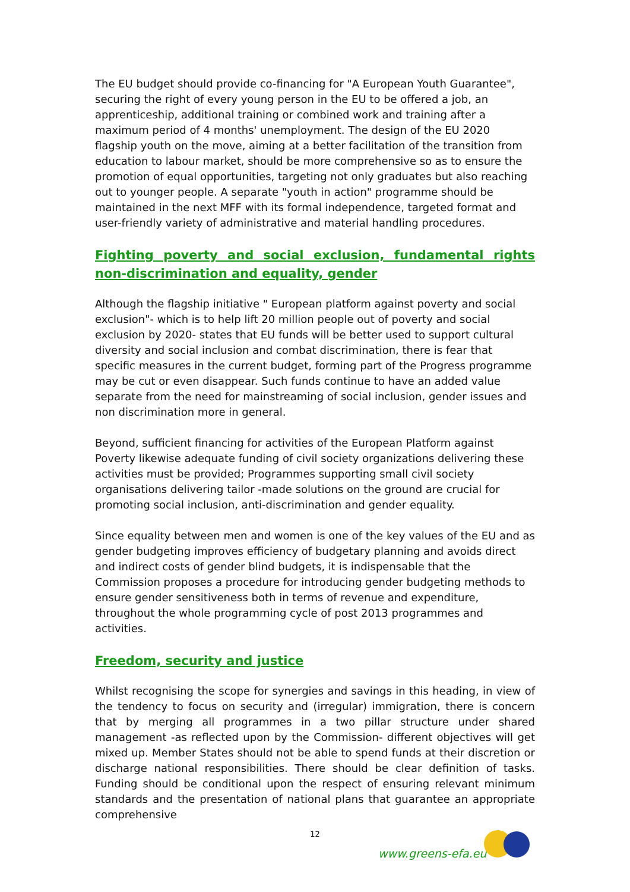The EU budget should provide co-financing for "A European Youth Guarantee", securing the right of every young person in the EU to be offered a job, an apprenticeship, additional training or combined work and training after a maximum period of 4 months' unemployment. The design of the EU 2020 flagship youth on the move, aiming at a better facilitation of the transition from education to labour market, should be more comprehensive so as to ensure the promotion of equal opportunities, targeting not only graduates but also reaching out to younger people. A separate "youth in action" programme should be maintained in the next MFF with its formal independence, targeted format and user-friendly variety of administrative and material handling procedures.
Fighting poverty and social exclusion, fundamental rights non-discrimination and equality, gender
Although the flagship initiative " European platform against poverty and social exclusion"- which is to help lift 20 million people out of poverty and social exclusion by 2020- states that EU funds will be better used to support cultural diversity and social inclusion and combat discrimination, there is fear that specific measures in the current budget, forming part of the Progress programme may be cut or even disappear. Such funds continue to have an added value separate from the need for mainstreaming of social inclusion, gender issues and non discrimination more in general.
Beyond, sufficient financing for activities of the European Platform against Poverty likewise adequate funding of civil society organizations delivering these activities must be provided; Programmes supporting small civil society organisations delivering tailor -made solutions on the ground are crucial for promoting social inclusion, anti-discrimination and gender equality.
Since equality between men and women is one of the key values of the EU and as gender budgeting improves efficiency of budgetary planning and avoids direct and indirect costs of gender blind budgets, it is indispensable that the Commission proposes a procedure for introducing gender budgeting methods to ensure gender sensitiveness both in terms of revenue and expenditure, throughout the whole programming cycle of post 2013 programmes and activities.
Freedom, security and justice
Whilst recognising the scope for synergies and savings in this heading, in view of the tendency to focus on security and (irregular) immigration, there is concern that by merging all programmes in a two pillar structure under shared management -as reflected upon by the Commission- different objectives will get mixed up. Member States should not be able to spend funds at their discretion or discharge national responsibilities. There should be clear definition of tasks. Funding should be conditional upon the respect of ensuring relevant minimum standards and the presentation of national plans that guarantee an appropriate comprehensive
12
www.greens-efa.eu